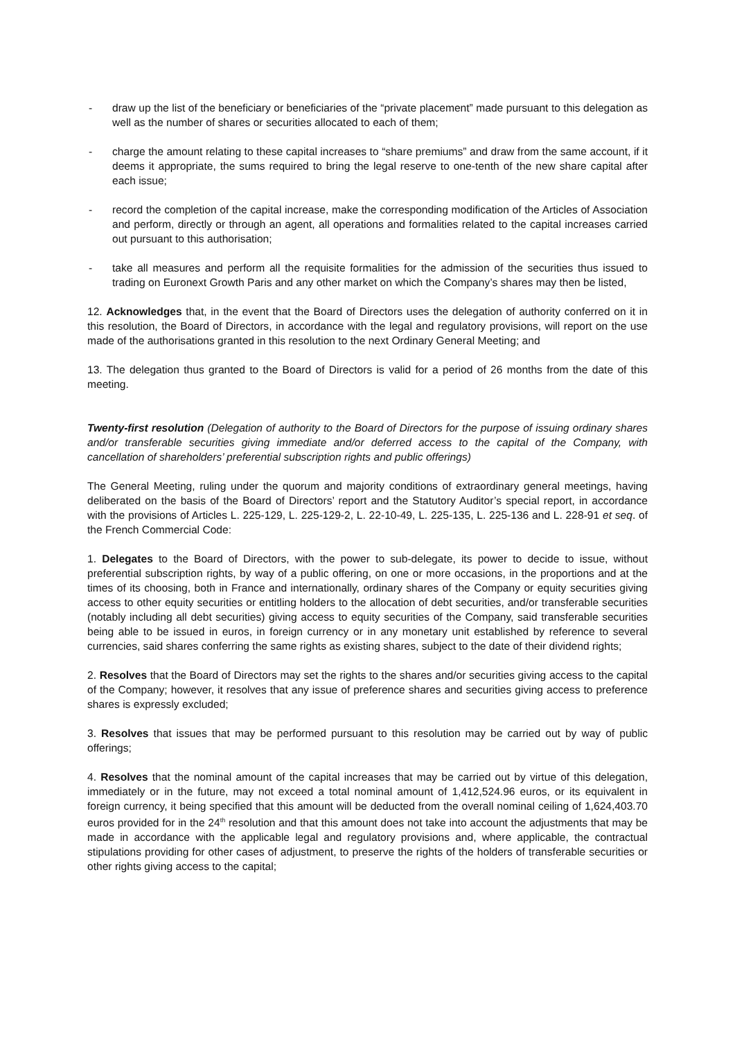- draw up the list of the beneficiary or beneficiaries of the “private placement” made pursuant to this delegation as well as the number of shares or securities allocated to each of them;
- charge the amount relating to these capital increases to “share premiums” and draw from the same account, if it deems it appropriate, the sums required to bring the legal reserve to one-tenth of the new share capital after each issue;
- record the completion of the capital increase, make the corresponding modification of the Articles of Association and perform, directly or through an agent, all operations and formalities related to the capital increases carried out pursuant to this authorisation;
- take all measures and perform all the requisite formalities for the admission of the securities thus issued to trading on Euronext Growth Paris and any other market on which the Company’s shares may then be listed,
12. Acknowledges that, in the event that the Board of Directors uses the delegation of authority conferred on it in this resolution, the Board of Directors, in accordance with the legal and regulatory provisions, will report on the use made of the authorisations granted in this resolution to the next Ordinary General Meeting; and
13. The delegation thus granted to the Board of Directors is valid for a period of 26 months from the date of this meeting.
Twenty-first resolution (Delegation of authority to the Board of Directors for the purpose of issuing ordinary shares and/or transferable securities giving immediate and/or deferred access to the capital of the Company, with cancellation of shareholders’ preferential subscription rights and public offerings)
The General Meeting, ruling under the quorum and majority conditions of extraordinary general meetings, having deliberated on the basis of the Board of Directors’ report and the Statutory Auditor’s special report, in accordance with the provisions of Articles L. 225-129, L. 225-129-2, L. 22-10-49, L. 225-135, L. 225-136 and L. 228-91 et seq. of the French Commercial Code:
1. Delegates to the Board of Directors, with the power to sub-delegate, its power to decide to issue, without preferential subscription rights, by way of a public offering, on one or more occasions, in the proportions and at the times of its choosing, both in France and internationally, ordinary shares of the Company or equity securities giving access to other equity securities or entitling holders to the allocation of debt securities, and/or transferable securities (notably including all debt securities) giving access to equity securities of the Company, said transferable securities being able to be issued in euros, in foreign currency or in any monetary unit established by reference to several currencies, said shares conferring the same rights as existing shares, subject to the date of their dividend rights;
2. Resolves that the Board of Directors may set the rights to the shares and/or securities giving access to the capital of the Company; however, it resolves that any issue of preference shares and securities giving access to preference shares is expressly excluded;
3. Resolves that issues that may be performed pursuant to this resolution may be carried out by way of public offerings;
4. Resolves that the nominal amount of the capital increases that may be carried out by virtue of this delegation, immediately or in the future, may not exceed a total nominal amount of 1,412,524.96 euros, or its equivalent in foreign currency, it being specified that this amount will be deducted from the overall nominal ceiling of 1,624,403.70 euros provided for in the 24<sup>th</sup> resolution and that this amount does not take into account the adjustments that may be made in accordance with the applicable legal and regulatory provisions and, where applicable, the contractual stipulations providing for other cases of adjustment, to preserve the rights of the holders of transferable securities or other rights giving access to the capital;